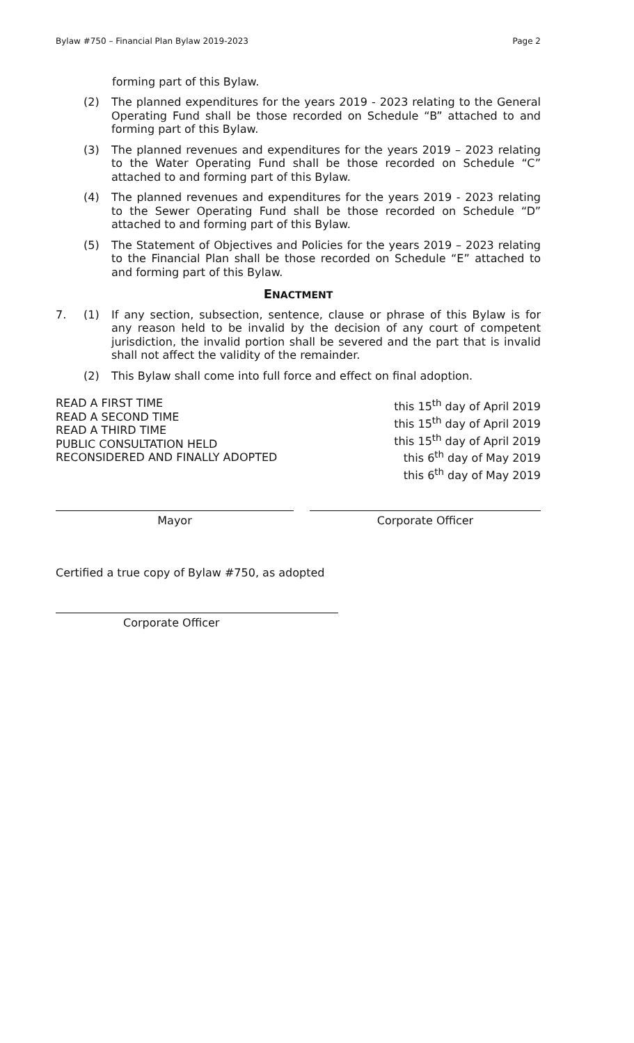Bylaw #750 – Financial Plan Bylaw 2019-2023 Page 2
forming part of this Bylaw.
(2) The planned expenditures for the years 2019 - 2023 relating to the General Operating Fund shall be those recorded on Schedule “B” attached to and forming part of this Bylaw.
(3) The planned revenues and expenditures for the years 2019 – 2023 relating to the Water Operating Fund shall be those recorded on Schedule “C” attached to and forming part of this Bylaw.
(4) The planned revenues and expenditures for the years 2019 - 2023 relating to the Sewer Operating Fund shall be those recorded on Schedule “D” attached to and forming part of this Bylaw.
(5) The Statement of Objectives and Policies for the years 2019 – 2023 relating to the Financial Plan shall be those recorded on Schedule “E” attached to and forming part of this Bylaw.
ENACTMENT
7. (1) If any section, subsection, sentence, clause or phrase of this Bylaw is for any reason held to be invalid by the decision of any court of competent jurisdiction, the invalid portion shall be severed and the part that is invalid shall not affect the validity of the remainder.
(2) This Bylaw shall come into full force and effect on final adoption.
READ A FIRST TIME
READ A SECOND TIME
READ A THIRD TIME
PUBLIC CONSULTATION HELD
RECONSIDERED AND FINALLY ADOPTED
this 15<sup>th</sup> day of April 2019
this 15<sup>th</sup> day of April 2019
this 15<sup>th</sup> day of April 2019
this 6<sup>th</sup> day of May 2019
this 6<sup>th</sup> day of May 2019
Mayor Corporate Officer
Certified a true copy of Bylaw #750, as adopted
Corporate Officer